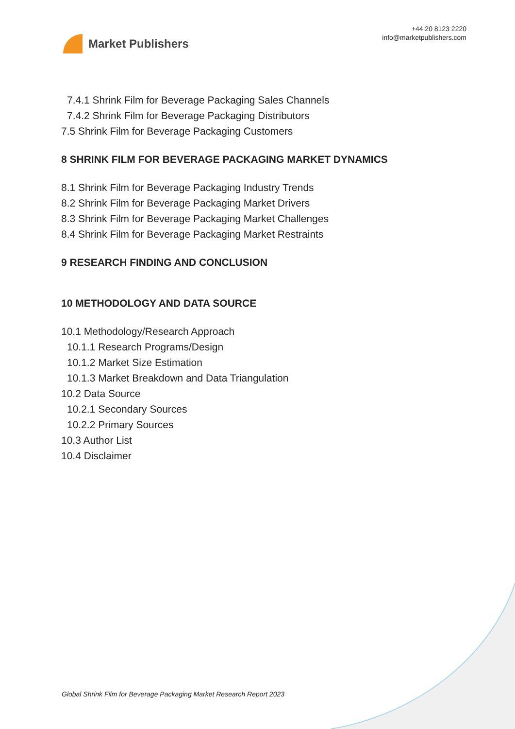Market Publishers
+44 20 8123 2220
info@marketpublishers.com
7.4.1 Shrink Film for Beverage Packaging Sales Channels
7.4.2 Shrink Film for Beverage Packaging Distributors
7.5 Shrink Film for Beverage Packaging Customers
8 SHRINK FILM FOR BEVERAGE PACKAGING MARKET DYNAMICS
8.1 Shrink Film for Beverage Packaging Industry Trends
8.2 Shrink Film for Beverage Packaging Market Drivers
8.3 Shrink Film for Beverage Packaging Market Challenges
8.4 Shrink Film for Beverage Packaging Market Restraints
9 RESEARCH FINDING AND CONCLUSION
10 METHODOLOGY AND DATA SOURCE
10.1 Methodology/Research Approach
10.1.1 Research Programs/Design
10.1.2 Market Size Estimation
10.1.3 Market Breakdown and Data Triangulation
10.2 Data Source
10.2.1 Secondary Sources
10.2.2 Primary Sources
10.3 Author List
10.4 Disclaimer
Global Shrink Film for Beverage Packaging Market Research Report 2023